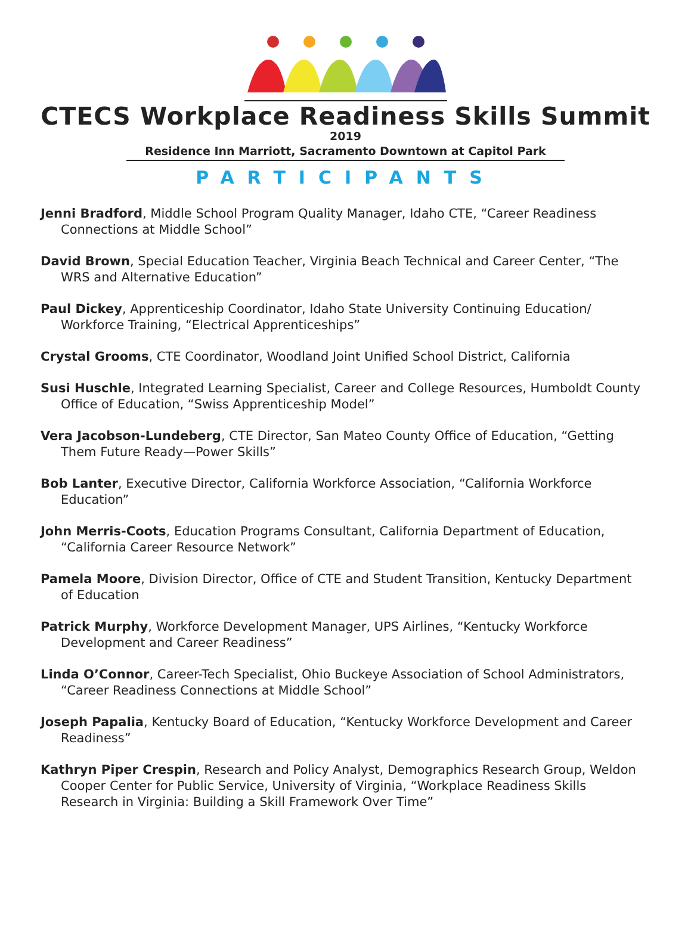CTECS Workplace Readiness Skills Summit
2019
Residence Inn Marriott, Sacramento Downtown at Capitol Park
PARTICIPANTS
Jenni Bradford, Middle School Program Quality Manager, Idaho CTE, “Career Readiness Connections at Middle School”
David Brown, Special Education Teacher, Virginia Beach Technical and Career Center, “The WRS and Alternative Education”
Paul Dickey, Apprenticeship Coordinator, Idaho State University Continuing Education/ Workforce Training, “Electrical Apprenticeships”
Crystal Grooms, CTE Coordinator, Woodland Joint Unified School District, California
Susi Huschle, Integrated Learning Specialist, Career and College Resources, Humboldt County Office of Education, “Swiss Apprenticeship Model”
Vera Jacobson-Lundeberg, CTE Director, San Mateo County Office of Education, “Getting Them Future Ready—Power Skills”
Bob Lanter, Executive Director, California Workforce Association, “California Workforce Education”
John Merris-Coots, Education Programs Consultant, California Department of Education, “California Career Resource Network”
Pamela Moore, Division Director, Office of CTE and Student Transition, Kentucky Department of Education
Patrick Murphy, Workforce Development Manager, UPS Airlines, “Kentucky Workforce Development and Career Readiness”
Linda O’Connor, Career-Tech Specialist, Ohio Buckeye Association of School Administrators, “Career Readiness Connections at Middle School”
Joseph Papalia, Kentucky Board of Education, “Kentucky Workforce Development and Career Readiness”
Kathryn Piper Crespin, Research and Policy Analyst, Demographics Research Group, Weldon Cooper Center for Public Service, University of Virginia, “Workplace Readiness Skills Research in Virginia: Building a Skill Framework Over Time”